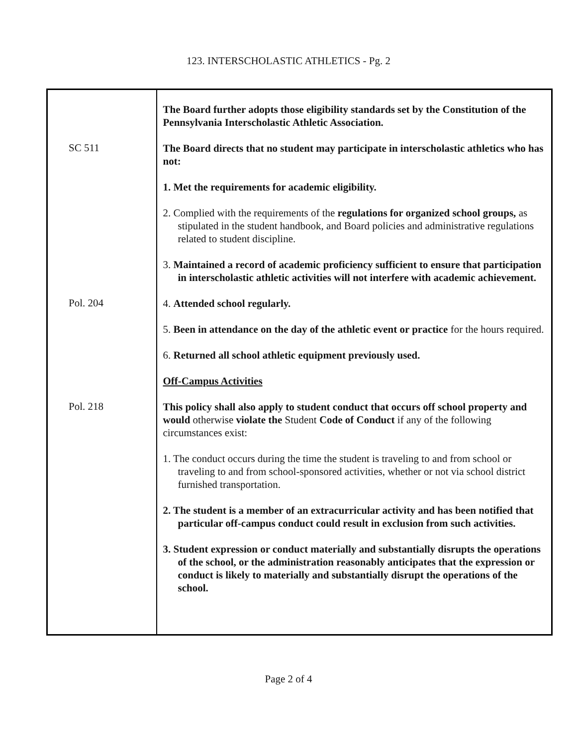123. INTERSCHOLASTIC ATHLETICS - Pg. 2
| | The Board further adopts those eligibility standards set by the Constitution of the Pennsylvania Interscholastic Athletic Association. |
| SC 511 | The Board directs that no student may participate in interscholastic athletics who has not: 1. Met the requirements for academic eligibility. 2. Complied with the requirements of the regulations for organized school groups, as stipulated in the student handbook, and Board policies and administrative regulations related to student discipline. 3. Maintained a record of academic proficiency sufficient to ensure that participation in interscholastic athletic activities will not interfere with academic achievement. |
| Pol. 204 | 4. Attended school regularly. 5. Been in attendance on the day of the athletic event or practice for the hours required. 6. Returned all school athletic equipment previously used. Off-Campus Activities |
| Pol. 218 | This policy shall also apply to student conduct that occurs off school property and would otherwise violate the Student Code of Conduct if any of the following circumstances exist: 1. The conduct occurs during the time the student is traveling to and from school or traveling to and from school-sponsored activities, whether or not via school district furnished transportation. 2. The student is a member of an extracurricular activity and has been notified that particular off-campus conduct could result in exclusion from such activities. 3. Student expression or conduct materially and substantially disrupts the operations of the school, or the administration reasonably anticipates that the expression or conduct is likely to materially and substantially disrupt the operations of the school. |
Page 2 of 4